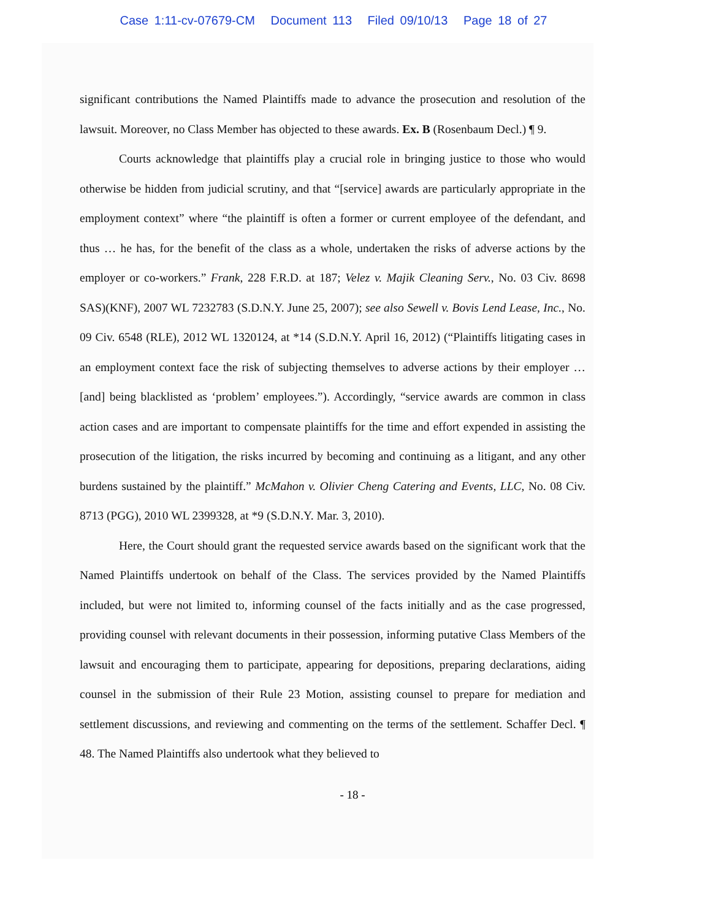Case 1:11-cv-07679-CM Document 113 Filed 09/10/13 Page 18 of 27
significant contributions the Named Plaintiffs made to advance the prosecution and resolution of the lawsuit. Moreover, no Class Member has objected to these awards. Ex. B (Rosenbaum Decl.) ¶ 9.
Courts acknowledge that plaintiffs play a crucial role in bringing justice to those who would otherwise be hidden from judicial scrutiny, and that “[service] awards are particularly appropriate in the employment context” where “the plaintiff is often a former or current employee of the defendant, and thus … he has, for the benefit of the class as a whole, undertaken the risks of adverse actions by the employer or co-workers.” Frank, 228 F.R.D. at 187; Velez v. Majik Cleaning Serv., No. 03 Civ. 8698 SAS)(KNF), 2007 WL 7232783 (S.D.N.Y. June 25, 2007); see also Sewell v. Bovis Lend Lease, Inc., No. 09 Civ. 6548 (RLE), 2012 WL 1320124, at *14 (S.D.N.Y. April 16, 2012) (“Plaintiffs litigating cases in an employment context face the risk of subjecting themselves to adverse actions by their employer … [and] being blacklisted as ‘problem’ employees.”). Accordingly, “service awards are common in class action cases and are important to compensate plaintiffs for the time and effort expended in assisting the prosecution of the litigation, the risks incurred by becoming and continuing as a litigant, and any other burdens sustained by the plaintiff.” McMahon v. Olivier Cheng Catering and Events, LLC, No. 08 Civ. 8713 (PGG), 2010 WL 2399328, at *9 (S.D.N.Y. Mar. 3, 2010).
Here, the Court should grant the requested service awards based on the significant work that the Named Plaintiffs undertook on behalf of the Class. The services provided by the Named Plaintiffs included, but were not limited to, informing counsel of the facts initially and as the case progressed, providing counsel with relevant documents in their possession, informing putative Class Members of the lawsuit and encouraging them to participate, appearing for depositions, preparing declarations, aiding counsel in the submission of their Rule 23 Motion, assisting counsel to prepare for mediation and settlement discussions, and reviewing and commenting on the terms of the settlement. Schaffer Decl. ¶ 48. The Named Plaintiffs also undertook what they believed to
- 18 -